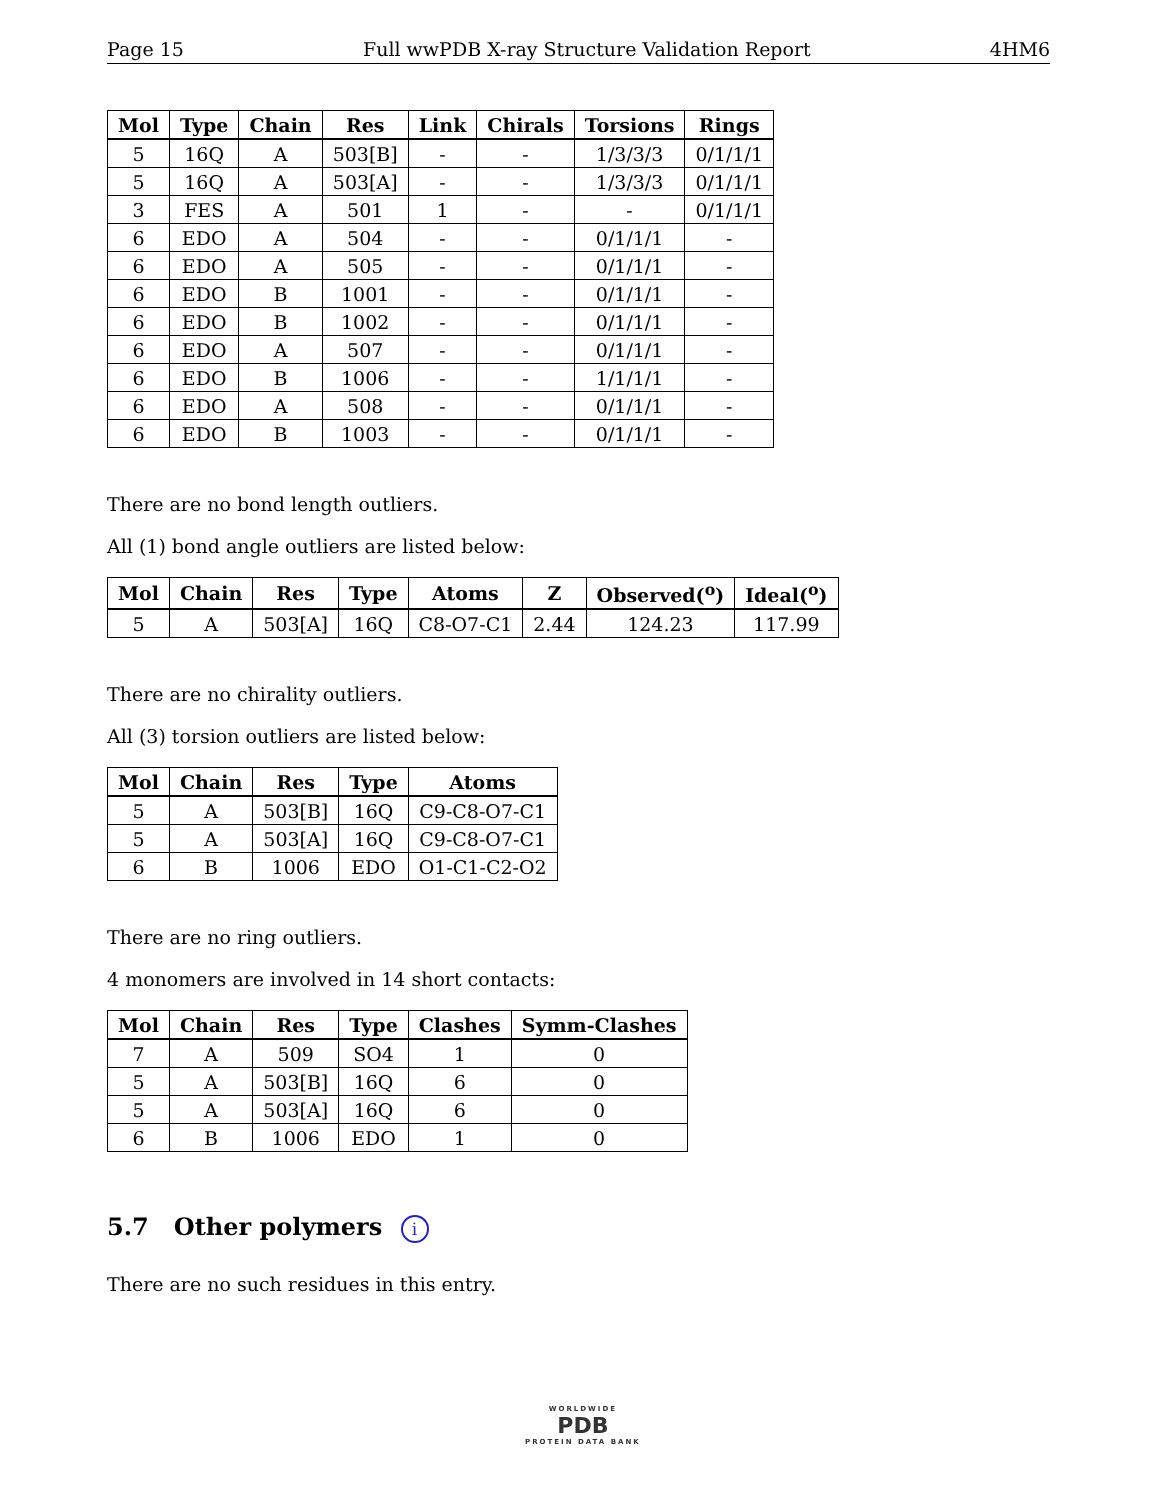Page 15 Full wwPDB X-ray Structure Validation Report 4HM6
| Mol | Type | Chain | Res | Link | Chirals | Torsions | Rings |
| --- | --- | --- | --- | --- | --- | --- | --- |
| 5 | 16Q | A | 503[B] | - | - | 1/3/3/3 | 0/1/1/1 |
| 5 | 16Q | A | 503[A] | - | - | 1/3/3/3 | 0/1/1/1 |
| 3 | FES | A | 501 | 1 | - | - | 0/1/1/1 |
| 6 | EDO | A | 504 | - | - | 0/1/1/1 | - |
| 6 | EDO | A | 505 | - | - | 0/1/1/1 | - |
| 6 | EDO | B | 1001 | - | - | 0/1/1/1 | - |
| 6 | EDO | B | 1002 | - | - | 0/1/1/1 | - |
| 6 | EDO | A | 507 | - | - | 0/1/1/1 | - |
| 6 | EDO | B | 1006 | - | - | 1/1/1/1 | - |
| 6 | EDO | A | 508 | - | - | 0/1/1/1 | - |
| 6 | EDO | B | 1003 | - | - | 0/1/1/1 | - |
There are no bond length outliers.
All (1) bond angle outliers are listed below:
| Mol | Chain | Res | Type | Atoms | Z | Observed(<sup>o</sup>) | Ideal(<sup>o</sup>) |
| --- | --- | --- | --- | --- | --- | --- | --- |
| 5 | A | 503[A] | 16Q | C8-O7-C1 | 2.44 | 124.23 | 117.99 |
There are no chirality outliers.
All (3) torsion outliers are listed below:
| Mol | Chain | Res | Type | Atoms |
| --- | --- | --- | --- | --- |
| 5 | A | 503[B] | 16Q | C9-C8-O7-C1 |
| 5 | A | 503[A] | 16Q | C9-C8-O7-C1 |
| 6 | B | 1006 | EDO | O1-C1-C2-O2 |
There are no ring outliers.
4 monomers are involved in 14 short contacts:
| Mol | Chain | Res | Type | Clashes | Symm-Clashes |
| --- | --- | --- | --- | --- | --- |
| 7 | A | 509 | SO4 | 1 | 0 |
| 5 | A | 503[B] | 16Q | 6 | 0 |
| 5 | A | 503[A] | 16Q | 6 | 0 |
| 6 | B | 1006 | EDO | 1 | 0 |
5.7 Other polymers i
There are no such residues in this entry.
WORLDWIDE
PDB
PROTEIN DATA BANK